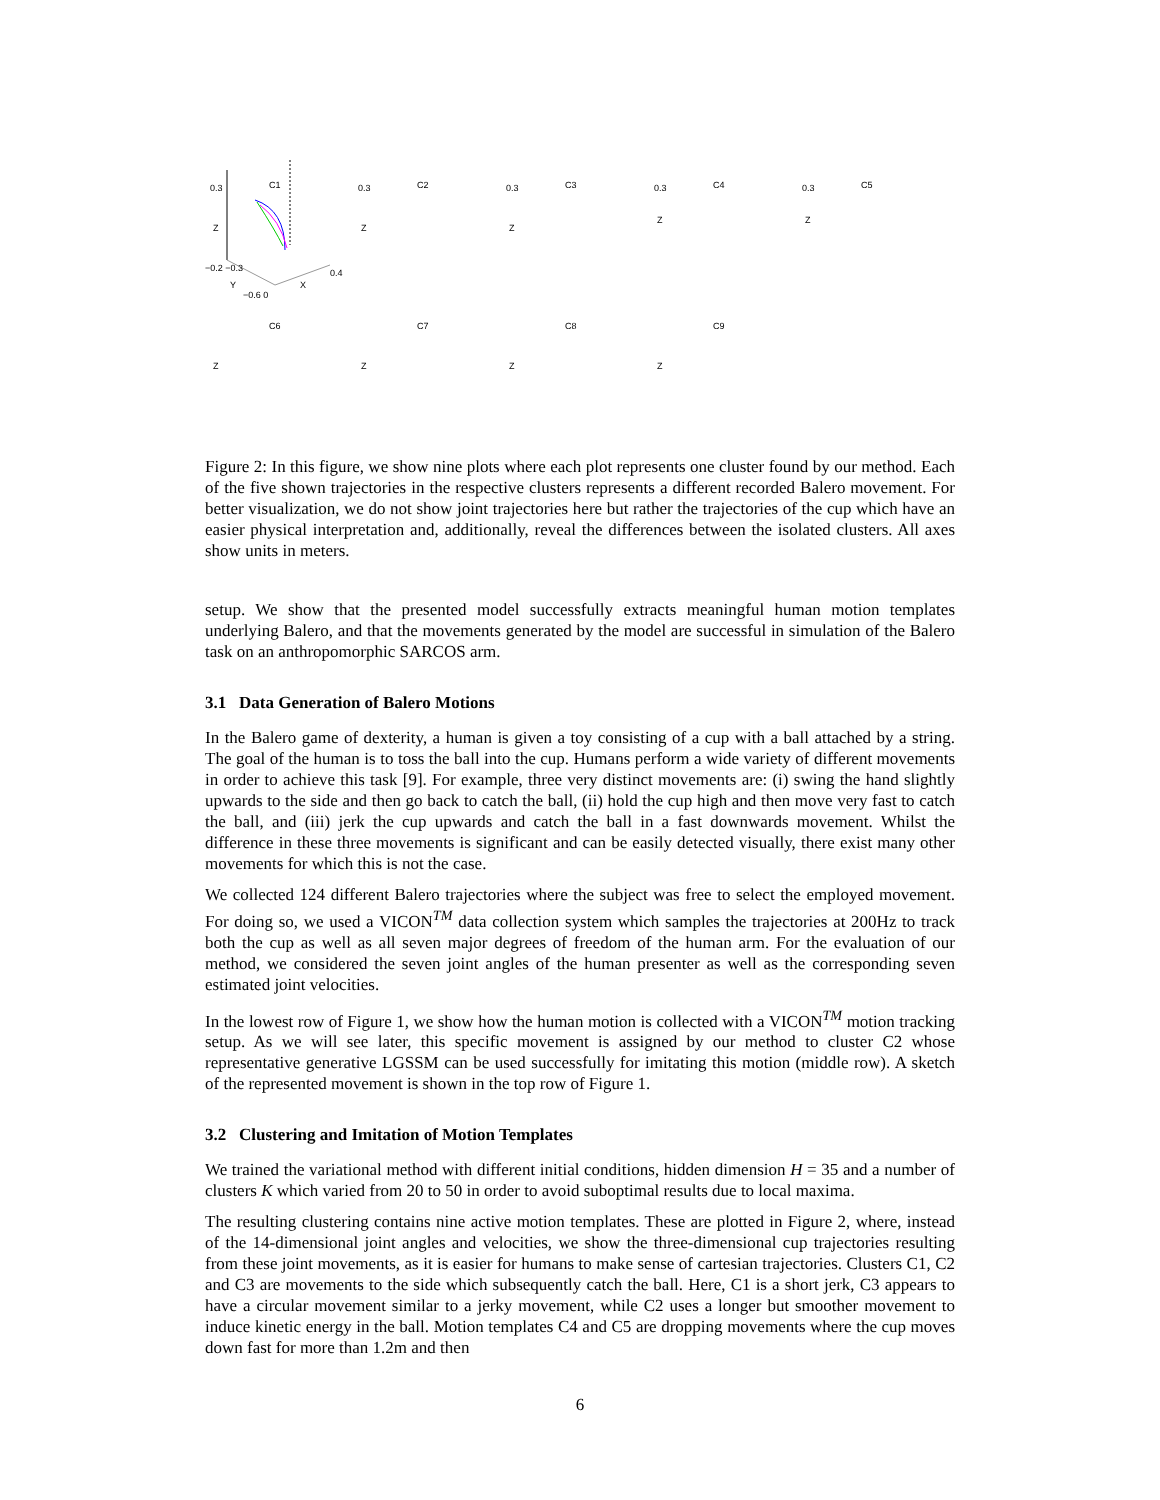C1 0.3
Z
−0.2 −0.3
Y X
0.4
−0.6 0
C2 0.3
Z
C3 0.3
Z
C4 0.3
Z
C5 0.3
Z
C6
Z
C7
Z
C8
Z
C9
Z
Figure 2: In this figure, we show nine plots where each plot represents one cluster found by our method. Each of the five shown trajectories in the respective clusters represents a different recorded Balero movement. For better visualization, we do not show joint trajectories here but rather the trajectories of the cup which have an easier physical interpretation and, additionally, reveal the differences between the isolated clusters. All axes show units in meters.
setup. We show that the presented model successfully extracts meaningful human motion templates underlying Balero, and that the movements generated by the model are successful in simulation of the Balero task on an anthropomorphic SARCOS arm.
3.1 Data Generation of Balero Motions
In the Balero game of dexterity, a human is given a toy consisting of a cup with a ball attached by a string. The goal of the human is to toss the ball into the cup. Humans perform a wide variety of different movements in order to achieve this task [9]. For example, three very distinct movements are: (i) swing the hand slightly upwards to the side and then go back to catch the ball, (ii) hold the cup high and then move very fast to catch the ball, and (iii) jerk the cup upwards and catch the ball in a fast downwards movement. Whilst the difference in these three movements is significant and can be easily detected visually, there exist many other movements for which this is not the case.
We collected 124 different Balero trajectories where the subject was free to select the employed movement. For doing so, we used a VICON<sup>TM</sup> data collection system which samples the trajectories at 200Hz to track both the cup as well as all seven major degrees of freedom of the human arm. For the evaluation of our method, we considered the seven joint angles of the human presenter as well as the corresponding seven estimated joint velocities.
In the lowest row of Figure 1, we show how the human motion is collected with a VICON<sup>TM</sup> motion tracking setup. As we will see later, this specific movement is assigned by our method to cluster C2 whose representative generative LGSSM can be used successfully for imitating this motion (middle row). A sketch of the represented movement is shown in the top row of Figure 1.
3.2 Clustering and Imitation of Motion Templates
We trained the variational method with different initial conditions, hidden dimension H = 35 and a number of clusters K which varied from 20 to 50 in order to avoid suboptimal results due to local maxima.
The resulting clustering contains nine active motion templates. These are plotted in Figure 2, where, instead of the 14-dimensional joint angles and velocities, we show the three-dimensional cup trajectories resulting from these joint movements, as it is easier for humans to make sense of cartesian trajectories. Clusters C1, C2 and C3 are movements to the side which subsequently catch the ball. Here, C1 is a short jerk, C3 appears to have a circular movement similar to a jerky movement, while C2 uses a longer but smoother movement to induce kinetic energy in the ball. Motion templates C4 and C5 are dropping movements where the cup moves down fast for more than 1.2m and then
6